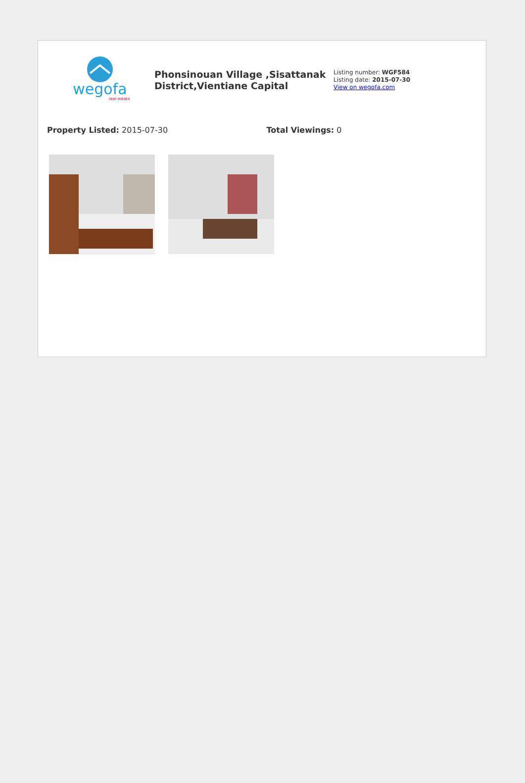wegofa
real estate
Phonsinouan Village ,Sisattanak District,Vientiane Capital
Listing number: WGF584
Listing date: 2015-07-30
View on wegofa.com
Property Listed: 2015-07-30 Total Viewings: 0